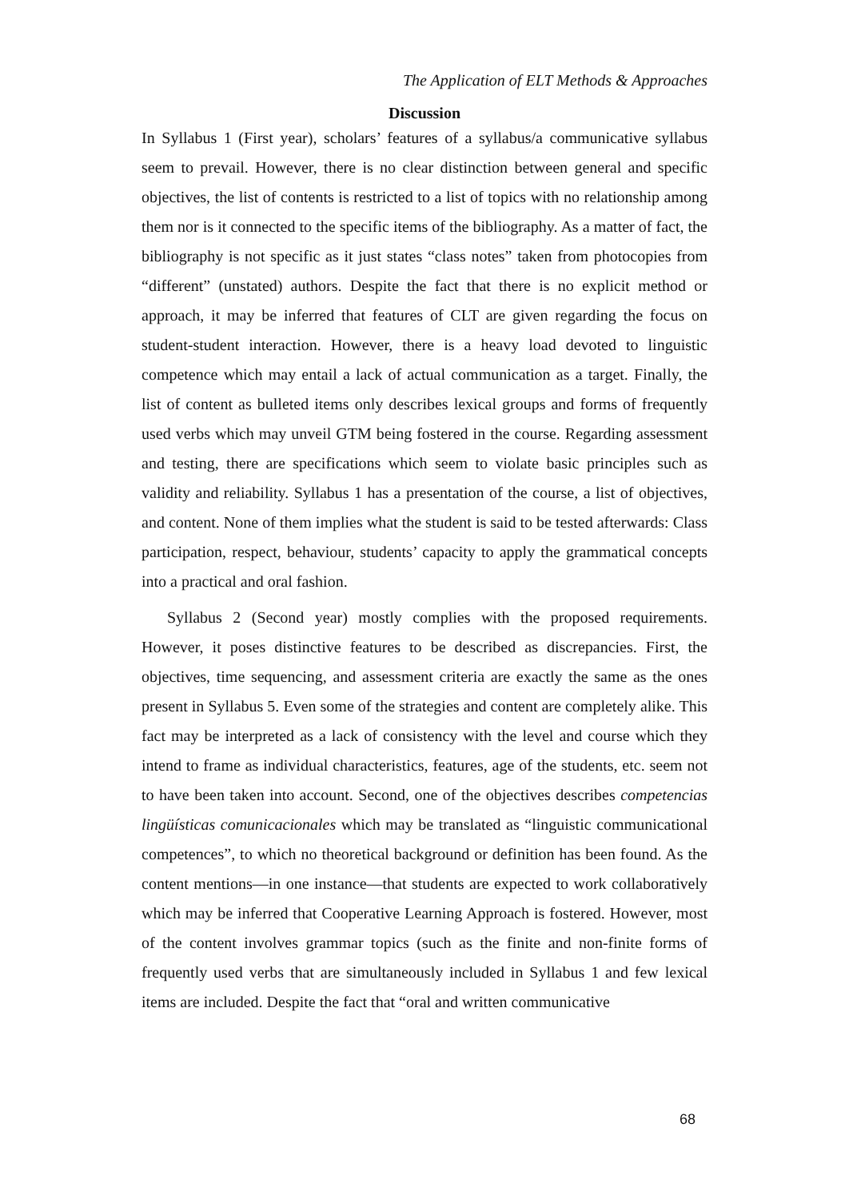The Application of ELT Methods & Approaches
Discussion
In Syllabus 1 (First year), scholars’ features of a syllabus/a communicative syllabus seem to prevail. However, there is no clear distinction between general and specific objectives, the list of contents is restricted to a list of topics with no relationship among them nor is it connected to the specific items of the bibliography. As a matter of fact, the bibliography is not specific as it just states “class notes” taken from photocopies from “different” (unstated) authors. Despite the fact that there is no explicit method or approach, it may be inferred that features of CLT are given regarding the focus on student-student interaction. However, there is a heavy load devoted to linguistic competence which may entail a lack of actual communication as a target. Finally, the list of content as bulleted items only describes lexical groups and forms of frequently used verbs which may unveil GTM being fostered in the course. Regarding assessment and testing, there are specifications which seem to violate basic principles such as validity and reliability. Syllabus 1 has a presentation of the course, a list of objectives, and content. None of them implies what the student is said to be tested afterwards: Class participation, respect, behaviour, students’ capacity to apply the grammatical concepts into a practical and oral fashion.
Syllabus 2 (Second year) mostly complies with the proposed requirements. However, it poses distinctive features to be described as discrepancies. First, the objectives, time sequencing, and assessment criteria are exactly the same as the ones present in Syllabus 5. Even some of the strategies and content are completely alike. This fact may be interpreted as a lack of consistency with the level and course which they intend to frame as individual characteristics, features, age of the students, etc. seem not to have been taken into account. Second, one of the objectives describes competencias lingüísticas comunicacionales which may be translated as “linguistic communicational competences”, to which no theoretical background or definition has been found. As the content mentions—in one instance—that students are expected to work collaboratively which may be inferred that Cooperative Learning Approach is fostered. However, most of the content involves grammar topics (such as the finite and non-finite forms of frequently used verbs that are simultaneously included in Syllabus 1 and few lexical items are included. Despite the fact that “oral and written communicative
68